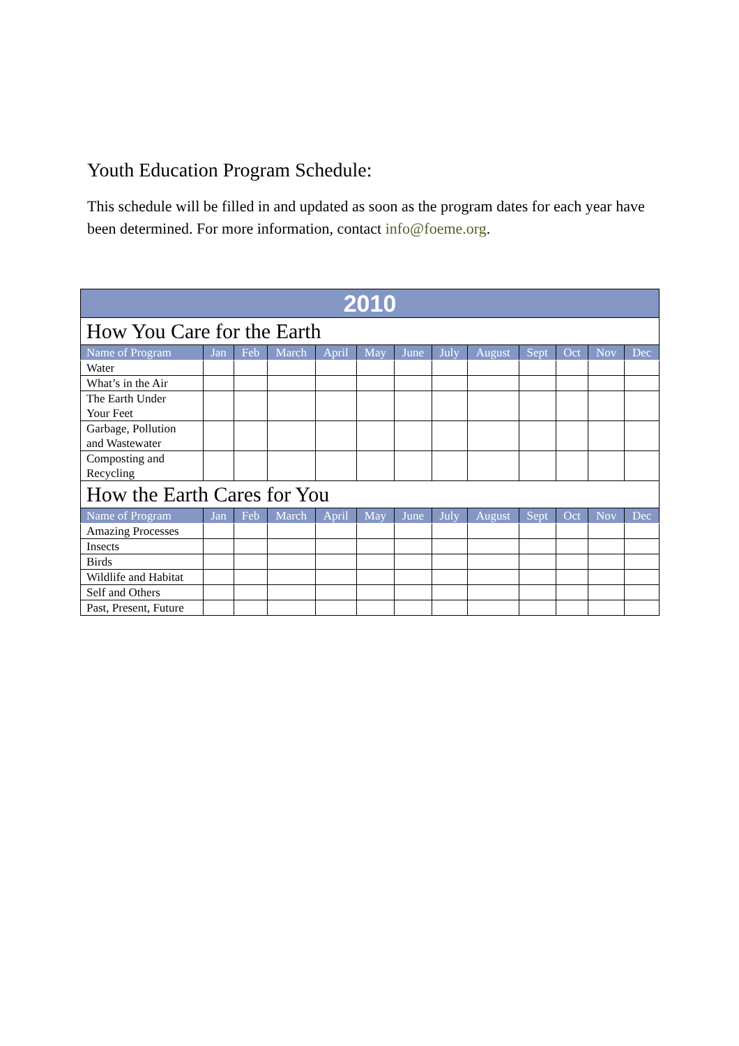Youth Education Program Schedule:
This schedule will be filled in and updated as soon as the program dates for each year have been determined. For more information, contact info@foeme.org.
| 2010 | | | | | | | | | | | | |
| --- | --- | --- | --- | --- | --- | --- | --- | --- | --- | --- | --- | --- |
| How You Care for the Earth | | | | | | | | | | | | |
| Name of Program | Jan | Feb | March | April | May | June | July | August | Sept | Oct | Nov | Dec |
| Water | | | | | | | | | | | | |
| What’s in the Air | | | | | | | | | | | | |
| The Earth Under Your Feet | | | | | | | | | | | | |
| Garbage, Pollution and Wastewater | | | | | | | | | | | | |
| Composting and Recycling | | | | | | | | | | | | |
| How the Earth Cares for You | | | | | | | | | | | | |
| Name of Program | Jan | Feb | March | April | May | June | July | August | Sept | Oct | Nov | Dec |
| Amazing Processes | | | | | | | | | | | | |
| Insects | | | | | | | | | | | | |
| Birds | | | | | | | | | | | | |
| Wildlife and Habitat | | | | | | | | | | | | |
| Self and Others | | | | | | | | | | | | |
| Past, Present, Future | | | | | | | | | | | | |